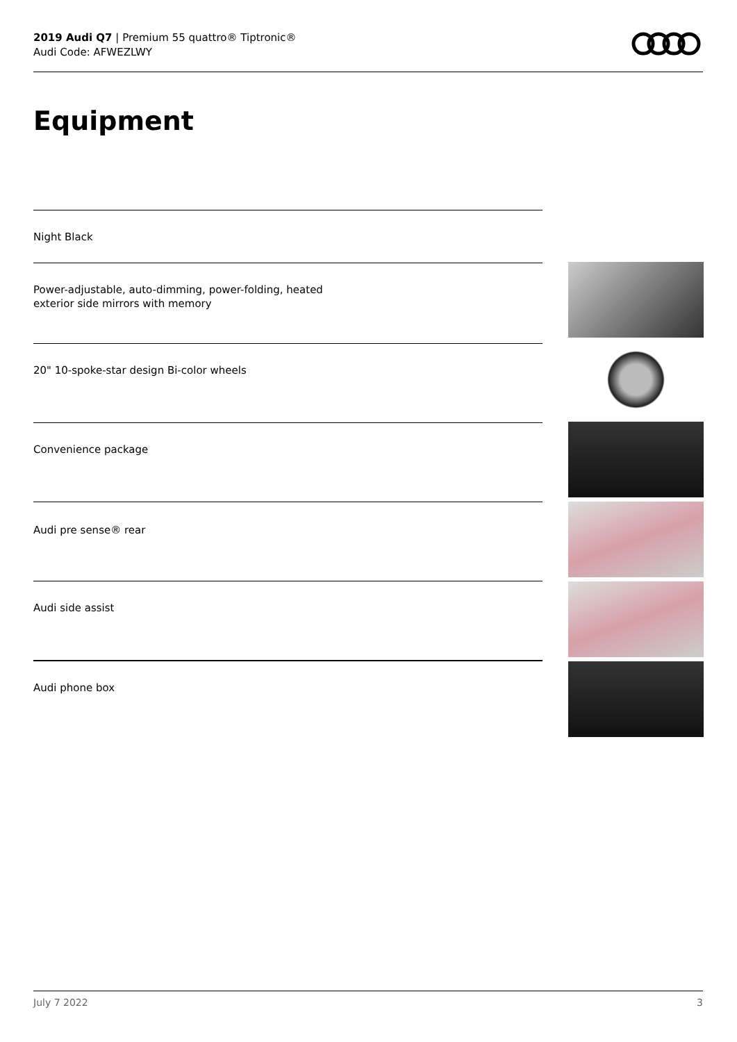2019 Audi Q7 | Premium 55 quattro® Tiptronic®
Audi Code: AFWEZLWY
Equipment
Night Black
Power-adjustable, auto-dimming, power-folding, heated
exterior side mirrors with memory
20" 10-spoke-star design Bi-color wheels
Convenience package
Audi pre sense® rear
Audi side assist
Audi phone box
July 7 2022 3